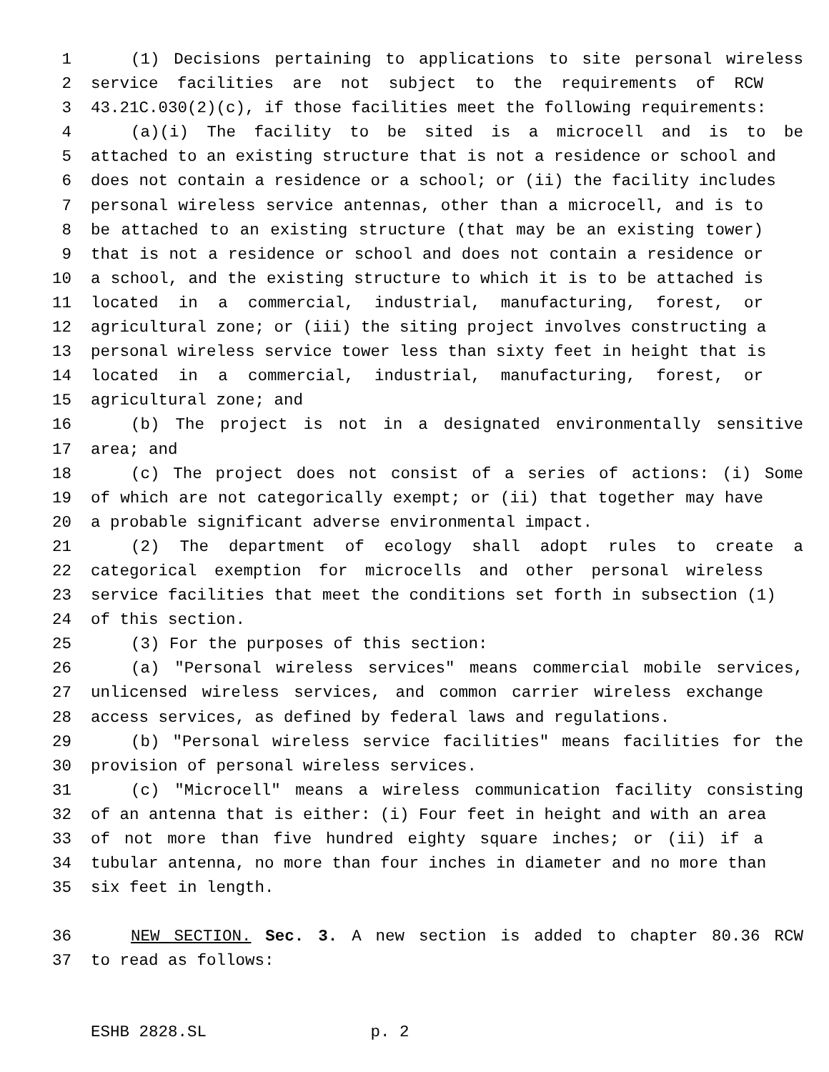1 (1) Decisions pertaining to applications to site personal wireless
2 service facilities are not subject to the requirements of RCW
3 43.21C.030(2)(c), if those facilities meet the following requirements:
4 (a)(i) The facility to be sited is a microcell and is to be
5 attached to an existing structure that is not a residence or school and
6 does not contain a residence or a school; or (ii) the facility includes
7 personal wireless service antennas, other than a microcell, and is to
8 be attached to an existing structure (that may be an existing tower)
9 that is not a residence or school and does not contain a residence or
10 a school, and the existing structure to which it is to be attached is
11 located in a commercial, industrial, manufacturing, forest, or
12 agricultural zone; or (iii) the siting project involves constructing a
13 personal wireless service tower less than sixty feet in height that is
14 located in a commercial, industrial, manufacturing, forest, or
15 agricultural zone; and
16 (b) The project is not in a designated environmentally sensitive
17 area; and
18 (c) The project does not consist of a series of actions: (i) Some
19 of which are not categorically exempt; or (ii) that together may have
20 a probable significant adverse environmental impact.
21 (2) The department of ecology shall adopt rules to create a
22 categorical exemption for microcells and other personal wireless
23 service facilities that meet the conditions set forth in subsection (1)
24 of this section.
25 (3) For the purposes of this section:
26 (a) "Personal wireless services" means commercial mobile services,
27 unlicensed wireless services, and common carrier wireless exchange
28 access services, as defined by federal laws and regulations.
29 (b) "Personal wireless service facilities" means facilities for the
30 provision of personal wireless services.
31 (c) "Microcell" means a wireless communication facility consisting
32 of an antenna that is either: (i) Four feet in height and with an area
33 of not more than five hundred eighty square inches; or (ii) if a
34 tubular antenna, no more than four inches in diameter and no more than
35 six feet in length.
36 NEW SECTION. Sec. 3. A new section is added to chapter 80.36 RCW
37 to read as follows:
ESHB 2828.SL p. 2